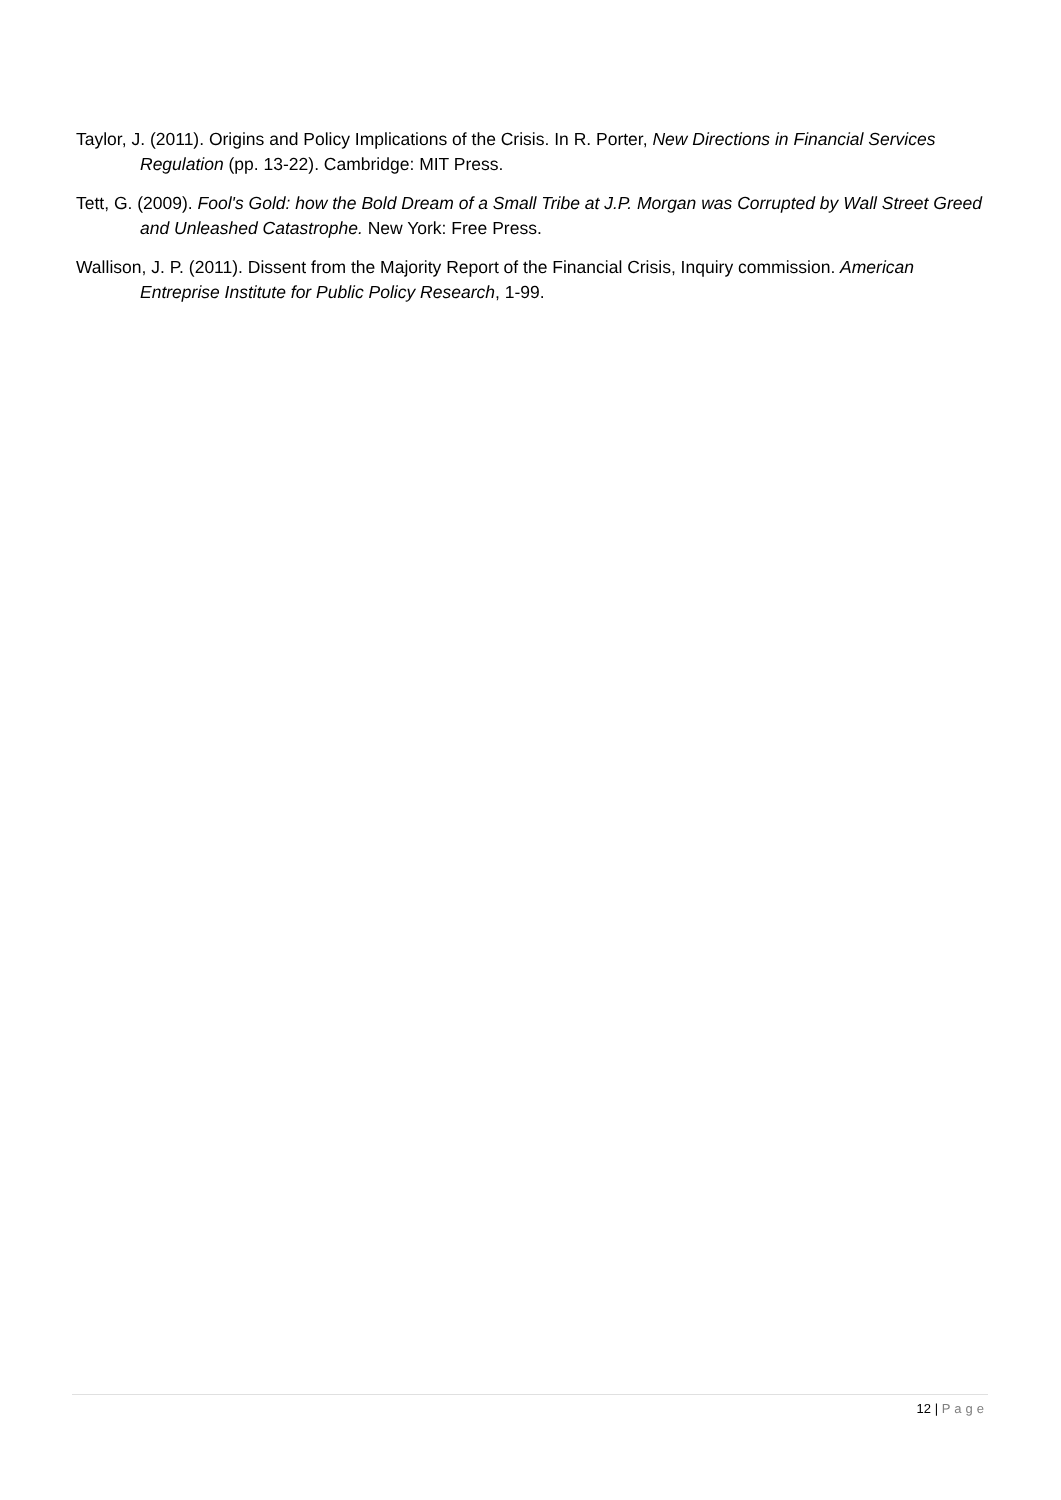Taylor, J. (2011). Origins and Policy Implications of the Crisis. In R. Porter, New Directions in Financial Services Regulation (pp. 13-22). Cambridge: MIT Press.
Tett, G. (2009). Fool's Gold: how the Bold Dream of a Small Tribe at J.P. Morgan was Corrupted by Wall Street Greed and Unleashed Catastrophe. New York: Free Press.
Wallison, J. P. (2011). Dissent from the Majority Report of the Financial Crisis, Inquiry commission. American Entreprise Institute for Public Policy Research, 1-99.
12 | Page